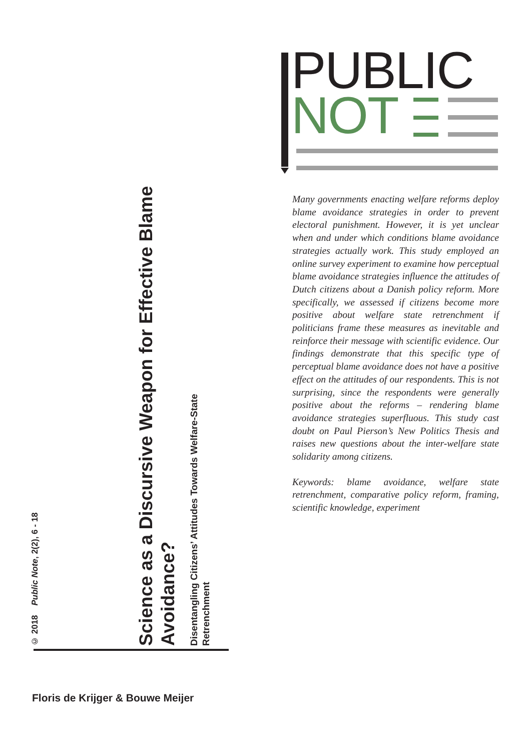© 2018 Public Note, 2(2), 6 - 18
Science as a Discursive Weapon for Effective Blame Avoidance?
Disentangling Citizens’ Attitudes Towards Welfare-State Retrenchment
Floris de Krijger & Bouwe Meijer
PUBLIC
NOT
Many governments enacting welfare reforms deploy blame avoidance strategies in order to prevent electoral punishment. However, it is yet unclear when and under which conditions blame avoidance strategies actually work. This study employed an online survey experiment to examine how perceptual blame avoidance strategies influence the attitudes of Dutch citizens about a Danish policy reform. More specifically, we assessed if citizens become more positive about welfare state retrenchment if politicians frame these measures as inevitable and reinforce their message with scientific evidence. Our findings demonstrate that this specific type of perceptual blame avoidance does not have a positive effect on the attitudes of our respondents. This is not surprising, since the respondents were generally positive about the reforms – rendering blame avoidance strategies superfluous. This study cast doubt on Paul Pierson’s New Politics Thesis and raises new questions about the inter-welfare state solidarity among citizens.
Keywords: blame avoidance, welfare state retrenchment, comparative policy reform, framing, scientific knowledge, experiment